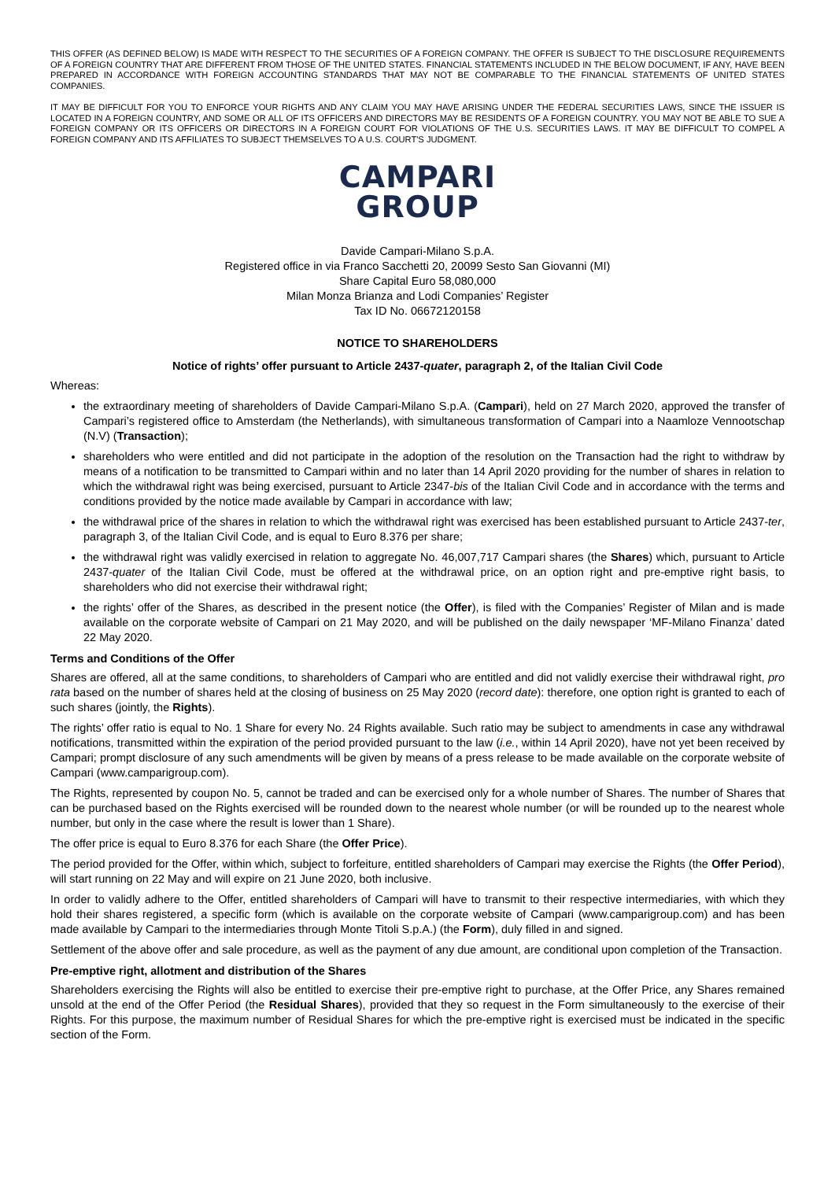THIS OFFER (AS DEFINED BELOW) IS MADE WITH RESPECT TO THE SECURITIES OF A FOREIGN COMPANY. THE OFFER IS SUBJECT TO THE DISCLOSURE REQUIREMENTS OF A FOREIGN COUNTRY THAT ARE DIFFERENT FROM THOSE OF THE UNITED STATES. FINANCIAL STATEMENTS INCLUDED IN THE BELOW DOCUMENT, IF ANY, HAVE BEEN PREPARED IN ACCORDANCE WITH FOREIGN ACCOUNTING STANDARDS THAT MAY NOT BE COMPARABLE TO THE FINANCIAL STATEMENTS OF UNITED STATES COMPANIES.
IT MAY BE DIFFICULT FOR YOU TO ENFORCE YOUR RIGHTS AND ANY CLAIM YOU MAY HAVE ARISING UNDER THE FEDERAL SECURITIES LAWS, SINCE THE ISSUER IS LOCATED IN A FOREIGN COUNTRY, AND SOME OR ALL OF ITS OFFICERS AND DIRECTORS MAY BE RESIDENTS OF A FOREIGN COUNTRY. YOU MAY NOT BE ABLE TO SUE A FOREIGN COMPANY OR ITS OFFICERS OR DIRECTORS IN A FOREIGN COURT FOR VIOLATIONS OF THE U.S. SECURITIES LAWS. IT MAY BE DIFFICULT TO COMPEL A FOREIGN COMPANY AND ITS AFFILIATES TO SUBJECT THEMSELVES TO A U.S. COURT'S JUDGMENT.
CAMPARI
GROUP
Davide Campari-Milano S.p.A.
Registered office in via Franco Sacchetti 20, 20099 Sesto San Giovanni (MI)
Share Capital Euro 58,080,000
Milan Monza Brianza and Lodi Companies’ Register
Tax ID No. 06672120158
NOTICE TO SHAREHOLDERS
Notice of rights’ offer pursuant to Article 2437-quater, paragraph 2, of the Italian Civil Code
Whereas:
the extraordinary meeting of shareholders of Davide Campari-Milano S.p.A. (Campari), held on 27 March 2020, approved the transfer of Campari’s registered office to Amsterdam (the Netherlands), with simultaneous transformation of Campari into a Naamloze Vennootschap (N.V) (Transaction);
shareholders who were entitled and did not participate in the adoption of the resolution on the Transaction had the right to withdraw by means of a notification to be transmitted to Campari within and no later than 14 April 2020 providing for the number of shares in relation to which the withdrawal right was being exercised, pursuant to Article 2347-bis of the Italian Civil Code and in accordance with the terms and conditions provided by the notice made available by Campari in accordance with law;
the withdrawal price of the shares in relation to which the withdrawal right was exercised has been established pursuant to Article 2437-ter, paragraph 3, of the Italian Civil Code, and is equal to Euro 8.376 per share;
the withdrawal right was validly exercised in relation to aggregate No. 46,007,717 Campari shares (the Shares) which, pursuant to Article 2437-quater of the Italian Civil Code, must be offered at the withdrawal price, on an option right and pre-emptive right basis, to shareholders who did not exercise their withdrawal right;
the rights’ offer of the Shares, as described in the present notice (the Offer), is filed with the Companies’ Register of Milan and is made available on the corporate website of Campari on 21 May 2020, and will be published on the daily newspaper ‘MF-Milano Finanza’ dated 22 May 2020.
Terms and Conditions of the Offer
Shares are offered, all at the same conditions, to shareholders of Campari who are entitled and did not validly exercise their withdrawal right, pro rata based on the number of shares held at the closing of business on 25 May 2020 (record date): therefore, one option right is granted to each of such shares (jointly, the Rights).
The rights’ offer ratio is equal to No. 1 Share for every No. 24 Rights available. Such ratio may be subject to amendments in case any withdrawal notifications, transmitted within the expiration of the period provided pursuant to the law (i.e., within 14 April 2020), have not yet been received by Campari; prompt disclosure of any such amendments will be given by means of a press release to be made available on the corporate website of Campari (www.camparigroup.com).
The Rights, represented by coupon No. 5, cannot be traded and can be exercised only for a whole number of Shares. The number of Shares that can be purchased based on the Rights exercised will be rounded down to the nearest whole number (or will be rounded up to the nearest whole number, but only in the case where the result is lower than 1 Share).
The offer price is equal to Euro 8.376 for each Share (the Offer Price).
The period provided for the Offer, within which, subject to forfeiture, entitled shareholders of Campari may exercise the Rights (the Offer Period), will start running on 22 May and will expire on 21 June 2020, both inclusive.
In order to validly adhere to the Offer, entitled shareholders of Campari will have to transmit to their respective intermediaries, with which they hold their shares registered, a specific form (which is available on the corporate website of Campari (www.camparigroup.com) and has been made available by Campari to the intermediaries through Monte Titoli S.p.A.) (the Form), duly filled in and signed.
Settlement of the above offer and sale procedure, as well as the payment of any due amount, are conditional upon completion of the Transaction.
Pre-emptive right, allotment and distribution of the Shares
Shareholders exercising the Rights will also be entitled to exercise their pre-emptive right to purchase, at the Offer Price, any Shares remained unsold at the end of the Offer Period (the Residual Shares), provided that they so request in the Form simultaneously to the exercise of their Rights. For this purpose, the maximum number of Residual Shares for which the pre-emptive right is exercised must be indicated in the specific section of the Form.